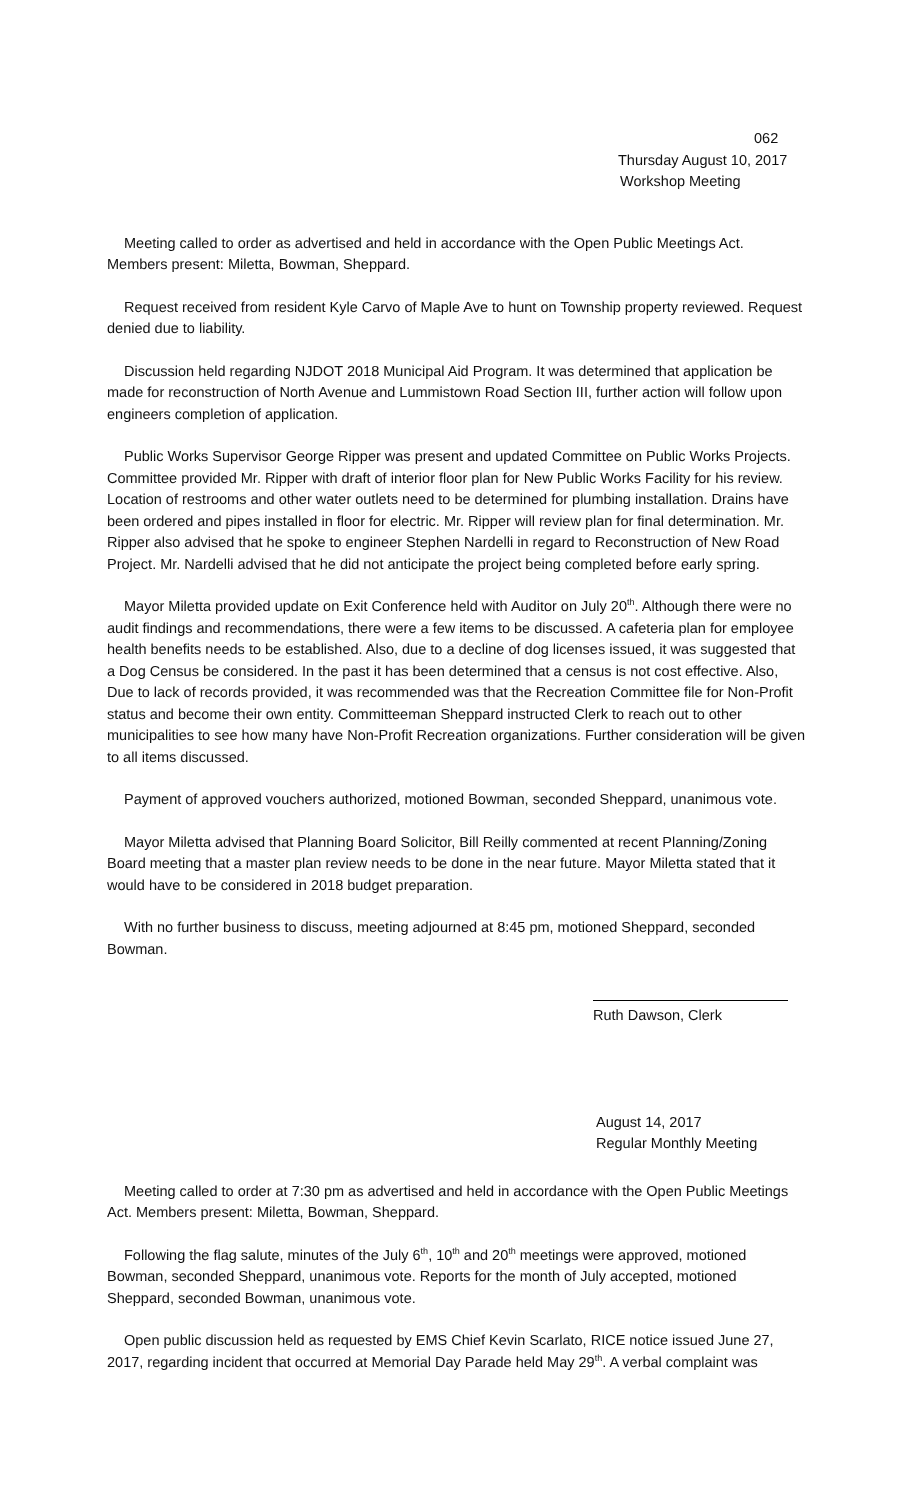062
Thursday August 10, 2017
Workshop Meeting
Meeting called to order as advertised and held in accordance with the Open Public Meetings Act. Members present: Miletta, Bowman, Sheppard.
Request received from resident Kyle Carvo of Maple Ave to hunt on Township property reviewed. Request denied due to liability.
Discussion held regarding NJDOT 2018 Municipal Aid Program. It was determined that application be made for reconstruction of North Avenue and Lummistown Road Section III, further action will follow upon engineers completion of application.
Public Works Supervisor George Ripper was present and updated Committee on Public Works Projects. Committee provided Mr. Ripper with draft of interior floor plan for New Public Works Facility for his review. Location of restrooms and other water outlets need to be determined for plumbing installation. Drains have been ordered and pipes installed in floor for electric. Mr. Ripper will review plan for final determination. Mr. Ripper also advised that he spoke to engineer Stephen Nardelli in regard to Reconstruction of New Road Project. Mr. Nardelli advised that he did not anticipate the project being completed before early spring.
Mayor Miletta provided update on Exit Conference held with Auditor on July 20<sup>th</sup>. Although there were no audit findings and recommendations, there were a few items to be discussed. A cafeteria plan for employee health benefits needs to be established. Also, due to a decline of dog licenses issued, it was suggested that a Dog Census be considered. In the past it has been determined that a census is not cost effective. Also, Due to lack of records provided, it was recommended was that the Recreation Committee file for Non-Profit status and become their own entity. Committeeman Sheppard instructed Clerk to reach out to other municipalities to see how many have Non-Profit Recreation organizations. Further consideration will be given to all items discussed.
Payment of approved vouchers authorized, motioned Bowman, seconded Sheppard, unanimous vote.
Mayor Miletta advised that Planning Board Solicitor, Bill Reilly commented at recent Planning/Zoning Board meeting that a master plan review needs to be done in the near future. Mayor Miletta stated that it would have to be considered in 2018 budget preparation.
With no further business to discuss, meeting adjourned at 8:45 pm, motioned Sheppard, seconded Bowman.
Ruth Dawson, Clerk
August 14, 2017
Regular Monthly Meeting
Meeting called to order at 7:30 pm as advertised and held in accordance with the Open Public Meetings Act. Members present: Miletta, Bowman, Sheppard.
Following the flag salute, minutes of the July 6<sup>th</sup>, 10<sup>th</sup> and 20<sup>th</sup> meetings were approved, motioned Bowman, seconded Sheppard, unanimous vote. Reports for the month of July accepted, motioned Sheppard, seconded Bowman, unanimous vote.
Open public discussion held as requested by EMS Chief Kevin Scarlato, RICE notice issued June 27, 2017, regarding incident that occurred at Memorial Day Parade held May 29<sup>th</sup>. A verbal complaint was